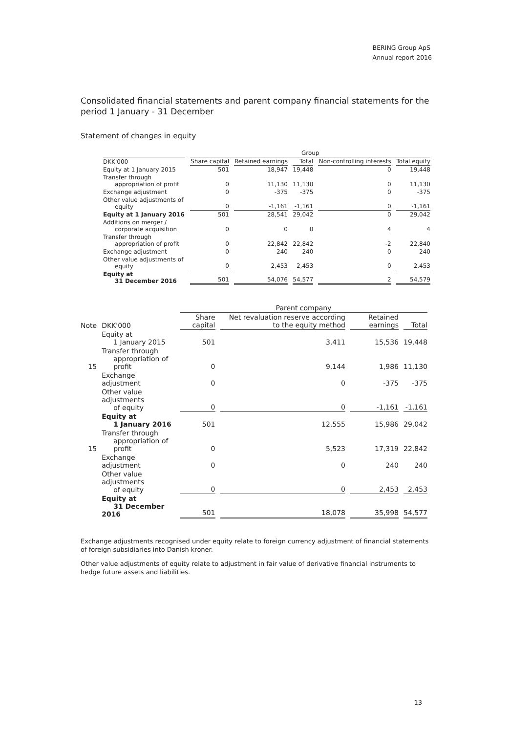BERING Group ApS
Annual report 2016
Consolidated financial statements and parent company financial statements for the period 1 January - 31 December
Statement of changes in equity
| | Group | | | | |
| --- | --- | --- | --- | --- | --- |
| DKK'000 | Share capital | Retained earnings | Total | Non-controlling interests | Total equity |
| Equity at 1 January 2015 | 501 | 18,947 | 19,448 | 0 | 19,448 |
| Transfer through appropriation of profit | 0 | 11,130 | 11,130 | 0 | 11,130 |
| Exchange adjustment | 0 | -375 | -375 | 0 | -375 |
| Other value adjustments of equity | 0 | -1,161 | -1,161 | 0 | -1,161 |
| Equity at 1 January 2016 | 501 | 28,541 | 29,042 | 0 | 29,042 |
| Additions on merger / corporate acquisition | 0 | 0 | 0 | 4 | 4 |
| Transfer through appropriation of profit | 0 | 22,842 | 22,842 | -2 | 22,840 |
| Exchange adjustment | 0 | 240 | 240 | 0 | 240 |
| Other value adjustments of equity | 0 | 2,453 | 2,453 | 0 | 2,453 |
| Equity at 31 December 2016 | 501 | 54,076 | 54,577 | 2 | 54,579 |
| | | Parent company | | | |
| --- | --- | --- | --- | --- | --- |
| Note | DKK'000 | Share capital | Net revaluation reserve according to the equity method | Retained earnings | Total |
| | Equity at 1 January 2015 | 501 | 3,411 | 15,536 | 19,448 |
| 15 | Transfer through appropriation of profit | 0 | 9,144 | 1,986 | 11,130 |
| | Exchange adjustment | 0 | 0 | -375 | -375 |
| | Other value adjustments of equity | 0 | 0 | -1,161 | -1,161 |
| | Equity at 1 January 2016 | 501 | 12,555 | 15,986 | 29,042 |
| 15 | Transfer through appropriation of profit | 0 | 5,523 | 17,319 | 22,842 |
| | Exchange adjustment | 0 | 0 | 240 | 240 |
| | Other value adjustments of equity | 0 | 0 | 2,453 | 2,453 |
| | Equity at 31 December 2016 | 501 | 18,078 | 35,998 | 54,577 |
Exchange adjustments recognised under equity relate to foreign currency adjustment of financial statements of foreign subsidiaries into Danish kroner.
Other value adjustments of equity relate to adjustment in fair value of derivative financial instruments to hedge future assets and liabilities.
13